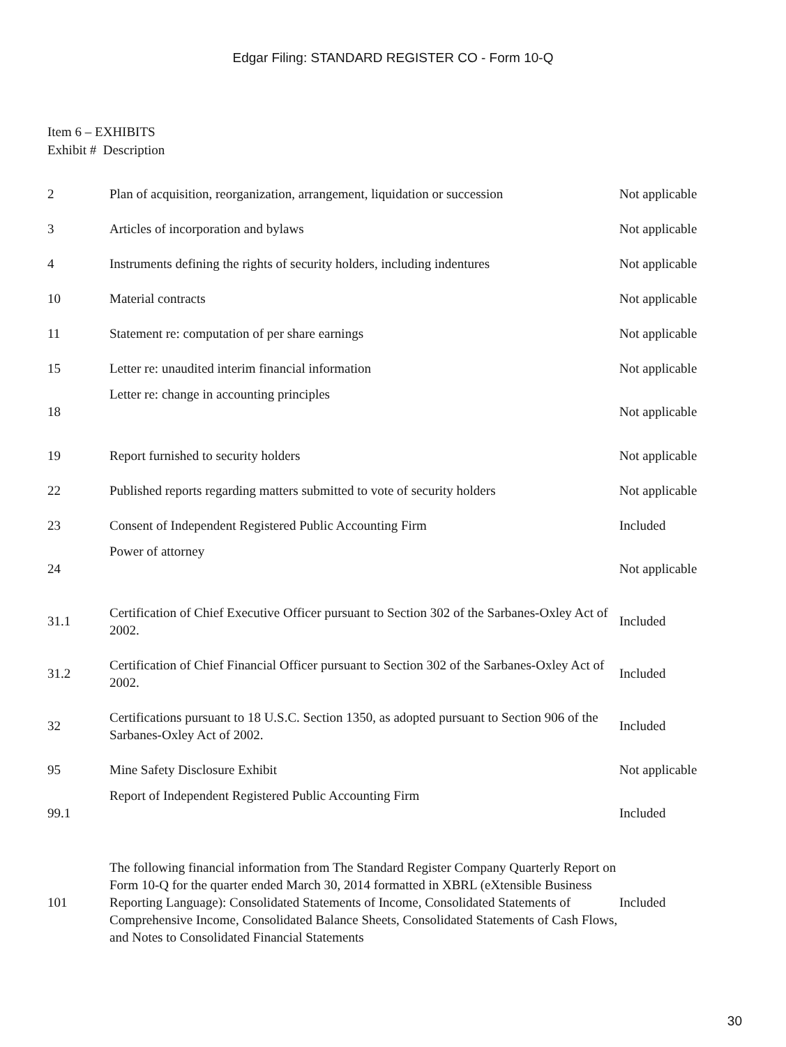Edgar Filing: STANDARD REGISTER CO - Form 10-Q
Item 6 – EXHIBITS
Exhibit # Description
| 2 | Plan of acquisition, reorganization, arrangement, liquidation or succession | Not applicable |
| 3 | Articles of incorporation and bylaws | Not applicable |
| 4 | Instruments defining the rights of security holders, including indentures | Not applicable |
| 10 | Material contracts | Not applicable |
| 11 | Statement re: computation of per share earnings | Not applicable |
| 15 | Letter re: unaudited interim financial information | Not applicable |
| 18 | Letter re: change in accounting principles | Not applicable |
| 19 | Report furnished to security holders | Not applicable |
| 22 | Published reports regarding matters submitted to vote of security holders | Not applicable |
| 23 | Consent of Independent Registered Public Accounting Firm | Included |
| 24 | Power of attorney | Not applicable |
| 31.1 | Certification of Chief Executive Officer pursuant to Section 302 of the Sarbanes-Oxley Act of 2002. | Included |
| 31.2 | Certification of Chief Financial Officer pursuant to Section 302 of the Sarbanes-Oxley Act of 2002. | Included |
| 32 | Certifications pursuant to 18 U.S.C. Section 1350, as adopted pursuant to Section 906 of the Sarbanes-Oxley Act of 2002. | Included |
| 95 | Mine Safety Disclosure Exhibit | Not applicable |
| 99.1 | Report of Independent Registered Public Accounting Firm | Included |
| 101 | The following financial information from The Standard Register Company Quarterly Report on Form 10-Q for the quarter ended March 30, 2014 formatted in XBRL (eXtensible Business Reporting Language): Consolidated Statements of Income, Consolidated Statements of Comprehensive Income, Consolidated Balance Sheets, Consolidated Statements of Cash Flows, and Notes to Consolidated Financial Statements | Included |
30